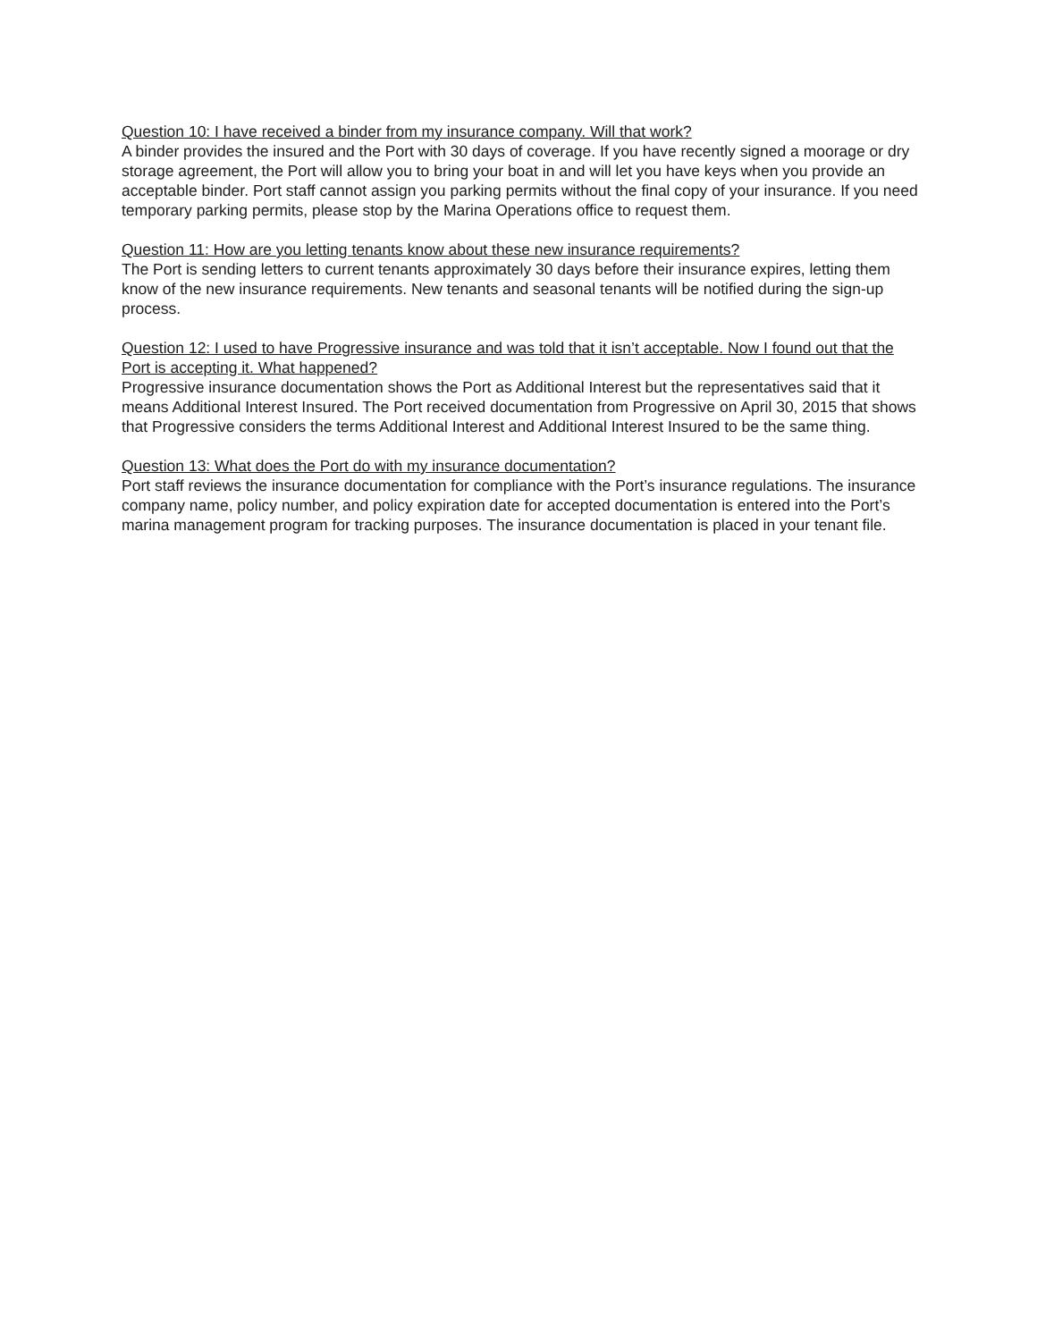Question 10: I have received a binder from my insurance company. Will that work?
A binder provides the insured and the Port with 30 days of coverage. If you have recently signed a moorage or dry storage agreement, the Port will allow you to bring your boat in and will let you have keys when you provide an acceptable binder. Port staff cannot assign you parking permits without the final copy of your insurance. If you need temporary parking permits, please stop by the Marina Operations office to request them.
Question 11: How are you letting tenants know about these new insurance requirements?
The Port is sending letters to current tenants approximately 30 days before their insurance expires, letting them know of the new insurance requirements. New tenants and seasonal tenants will be notified during the sign-up process.
Question 12: I used to have Progressive insurance and was told that it isn’t acceptable. Now I found out that the Port is accepting it. What happened?
Progressive insurance documentation shows the Port as Additional Interest but the representatives said that it means Additional Interest Insured. The Port received documentation from Progressive on April 30, 2015 that shows that Progressive considers the terms Additional Interest and Additional Interest Insured to be the same thing.
Question 13: What does the Port do with my insurance documentation?
Port staff reviews the insurance documentation for compliance with the Port’s insurance regulations. The insurance company name, policy number, and policy expiration date for accepted documentation is entered into the Port’s marina management program for tracking purposes. The insurance documentation is placed in your tenant file.